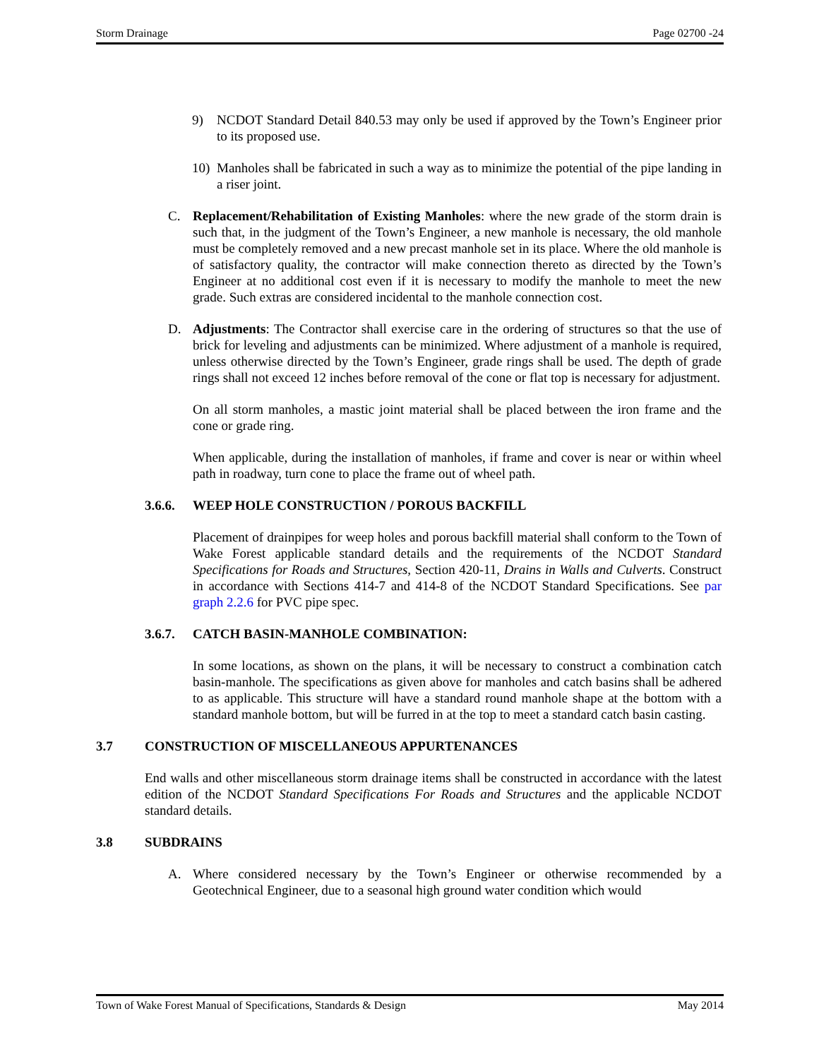Storm Drainage Page 02700 -24
9) NCDOT Standard Detail 840.53 may only be used if approved by the Town’s Engineer prior to its proposed use.
10) Manholes shall be fabricated in such a way as to minimize the potential of the pipe landing in a riser joint.
C. Replacement/Rehabilitation of Existing Manholes: where the new grade of the storm drain is such that, in the judgment of the Town’s Engineer, a new manhole is necessary, the old manhole must be completely removed and a new precast manhole set in its place. Where the old manhole is of satisfactory quality, the contractor will make connection thereto as directed by the Town’s Engineer at no additional cost even if it is necessary to modify the manhole to meet the new grade. Such extras are considered incidental to the manhole connection cost.
D. Adjustments: The Contractor shall exercise care in the ordering of structures so that the use of brick for leveling and adjustments can be minimized. Where adjustment of a manhole is required, unless otherwise directed by the Town’s Engineer, grade rings shall be used. The depth of grade rings shall not exceed 12 inches before removal of the cone or flat top is necessary for adjustment.
On all storm manholes, a mastic joint material shall be placed between the iron frame and the cone or grade ring.
When applicable, during the installation of manholes, if frame and cover is near or within wheel path in roadway, turn cone to place the frame out of wheel path.
3.6.6. WEEP HOLE CONSTRUCTION / POROUS BACKFILL
Placement of drainpipes for weep holes and porous backfill material shall conform to the Town of Wake Forest applicable standard details and the requirements of the NCDOT Standard Specifications for Roads and Structures, Section 420-11, Drains in Walls and Culverts. Construct in accordance with Sections 414-7 and 414-8 of the NCDOT Standard Specifications. See par graph 2.2.6 for PVC pipe spec.
3.6.7. CATCH BASIN-MANHOLE COMBINATION:
In some locations, as shown on the plans, it will be necessary to construct a combination catch basin-manhole. The specifications as given above for manholes and catch basins shall be adhered to as applicable. This structure will have a standard round manhole shape at the bottom with a standard manhole bottom, but will be furred in at the top to meet a standard catch basin casting.
3.7 CONSTRUCTION OF MISCELLANEOUS APPURTENANCES
End walls and other miscellaneous storm drainage items shall be constructed in accordance with the latest edition of the NCDOT Standard Specifications For Roads and Structures and the applicable NCDOT standard details.
3.8 SUBDRAINS
A. Where considered necessary by the Town’s Engineer or otherwise recommended by a Geotechnical Engineer, due to a seasonal high ground water condition which would
Town of Wake Forest Manual of Specifications, Standards & Design May 2014